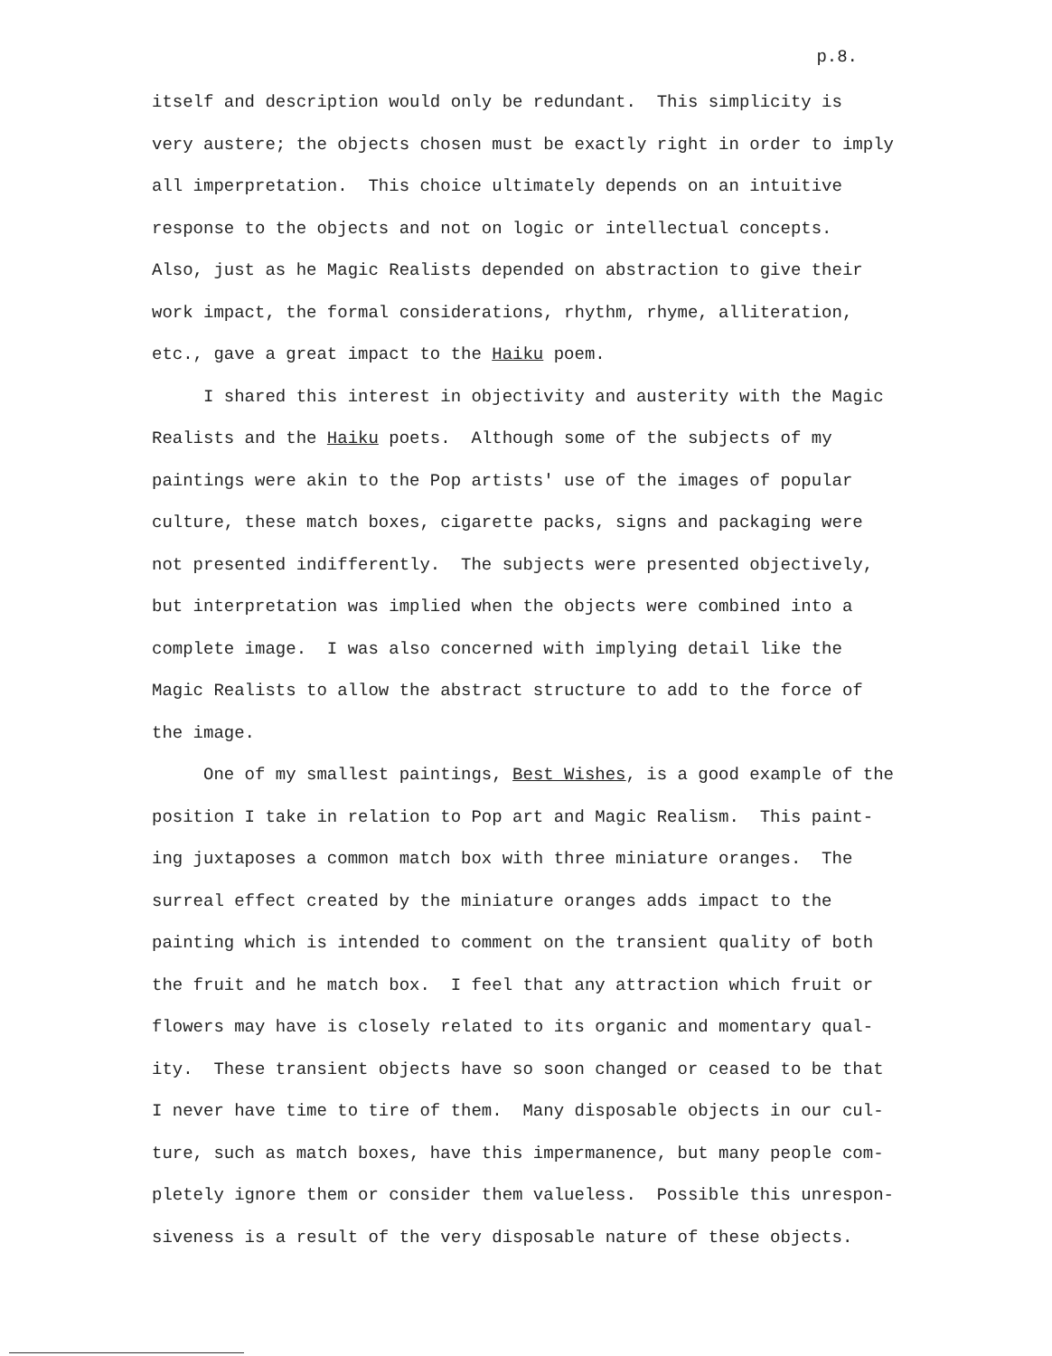p.8.
itself and description would only be redundant. This simplicity is
very austere; the objects chosen must be exactly right in order to imply
all imperpretation. This choice ultimately depends on an intuitive
response to the objects and not on logic or intellectual concepts.
Also, just as he Magic Realists depended on abstraction to give their
work impact, the formal considerations, rhythm, rhyme, alliteration,
etc., gave a great impact to the Haiku poem.
I shared this interest in objectivity and austerity with the Magic
Realists and the Haiku poets. Although some of the subjects of my
paintings were akin to the Pop artists' use of the images of popular
culture, these match boxes, cigarette packs, signs and packaging were
not presented indifferently. The subjects were presented objectively,
but interpretation was implied when the objects were combined into a
complete image. I was also concerned with implying detail like the
Magic Realists to allow the abstract structure to add to the force of
the image.
One of my smallest paintings, Best Wishes, is a good example of the
position I take in relation to Pop art and Magic Realism. This paint-
ing juxtaposes a common match box with three miniature oranges. The
surreal effect created by the miniature oranges adds impact to the
painting which is intended to comment on the transient quality of both
the fruit and he match box. I feel that any attraction which fruit or
flowers may have is closely related to its organic and momentary qual-
ity. These transient objects have so soon changed or ceased to be that
I never have time to tire of them. Many disposable objects in our cul-
ture, such as match boxes, have this impermanence, but many people com-
pletely ignore them or consider them valueless. Possible this unrespon-
siveness is a result of the very disposable nature of these objects.